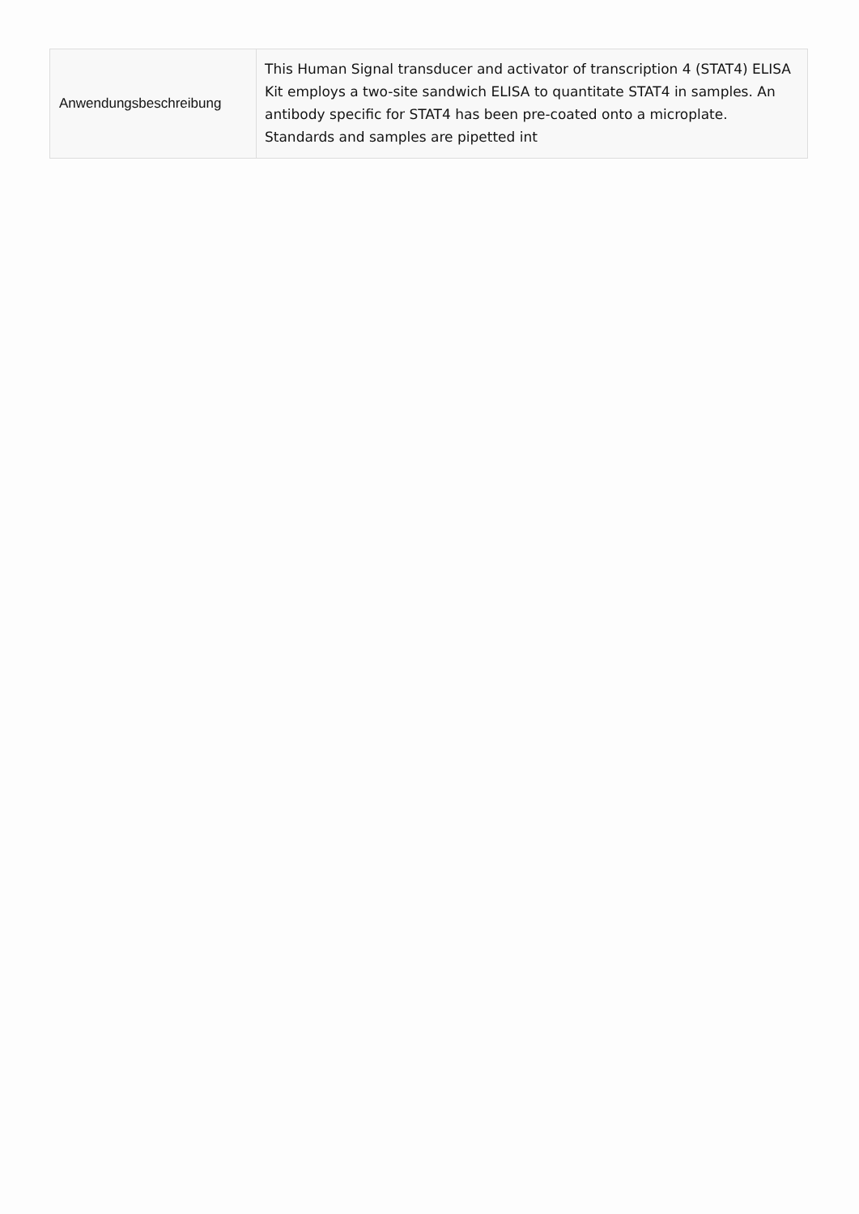| Anwendungsbeschreibung | This Human Signal transducer and activator of transcription 4 (STAT4) ELISA Kit employs a two-site sandwich ELISA to quantitate STAT4 in samples. An antibody specific for STAT4 has been pre-coated onto a microplate. Standards and samples are pipetted int |